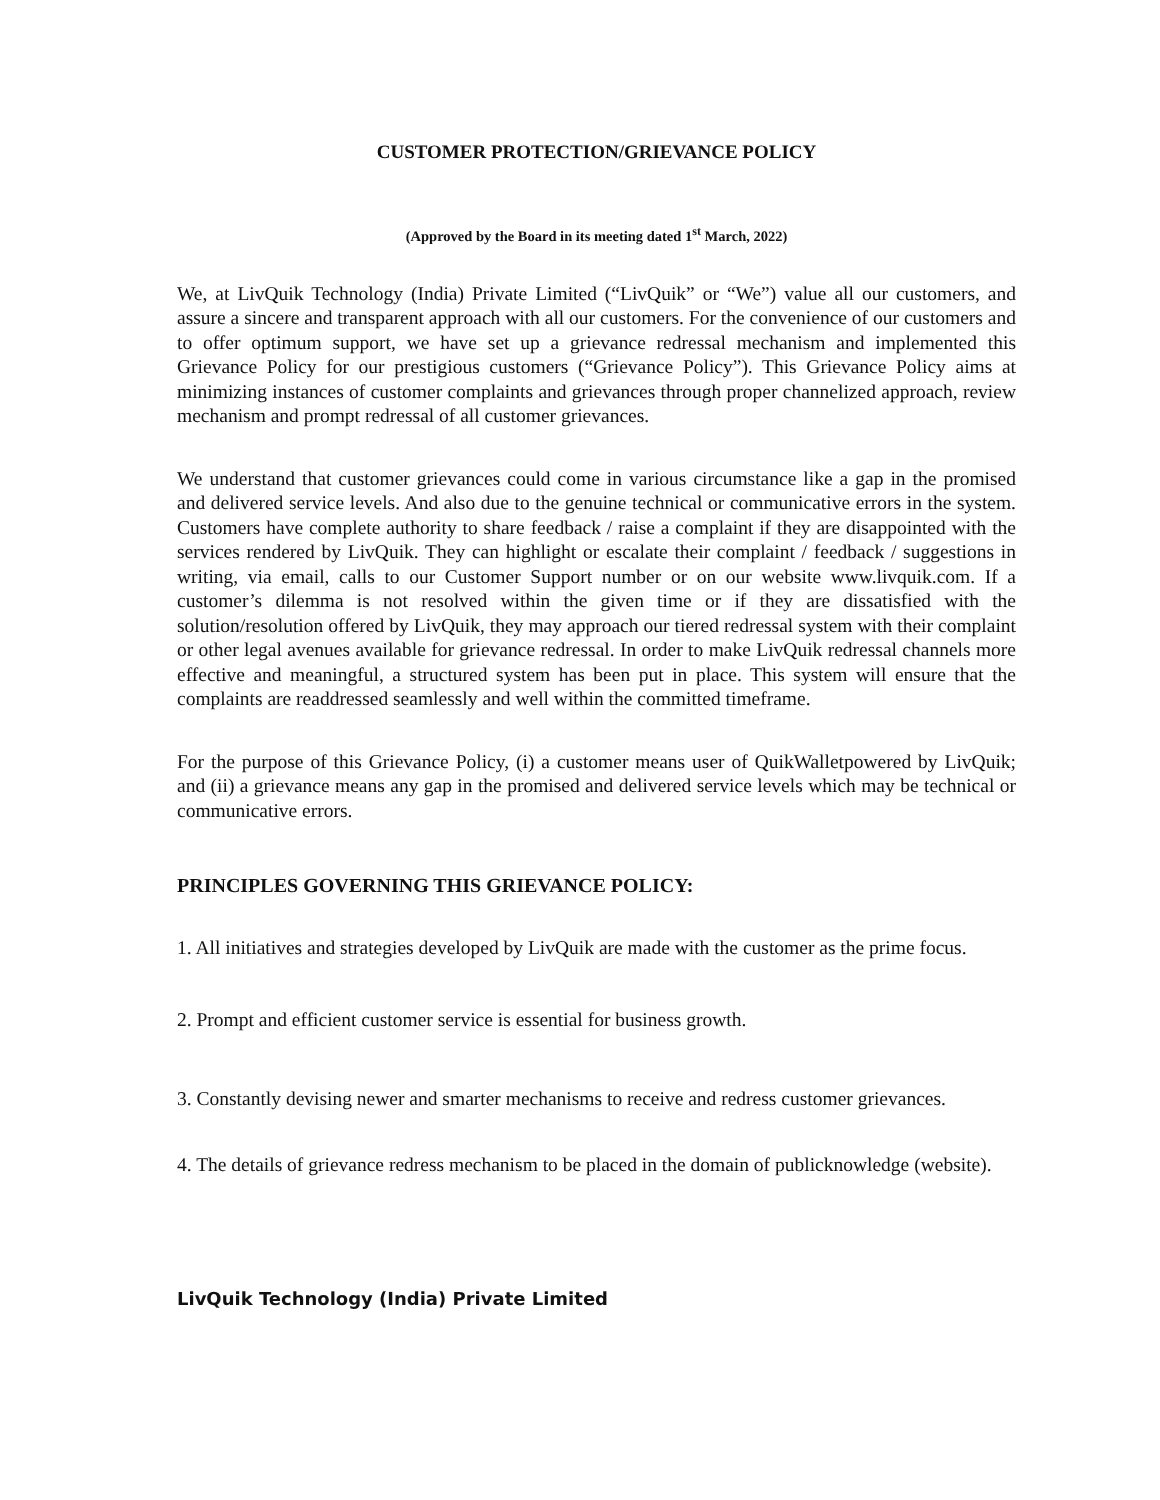CUSTOMER PROTECTION/GRIEVANCE POLICY
(Approved by the Board in its meeting dated 1<sup>st</sup> March, 2022)
We, at LivQuik Technology (India) Private Limited (“LivQuik” or “We”) value all our customers, and assure a sincere and transparent approach with all our customers. For the convenience of our customers and to offer optimum support, we have set up a grievance redressal mechanism and implemented this Grievance Policy for our prestigious customers (“Grievance Policy”). This Grievance Policy aims at minimizing instances of customer complaints and grievances through proper channelized approach, review mechanism and prompt redressal of all customer grievances.
We understand that customer grievances could come in various circumstance like a gap in the promised and delivered service levels. And also due to the genuine technical or communicative errors in the system. Customers have complete authority to share feedback / raise a complaint if they are disappointed with the services rendered by LivQuik. They can highlight or escalate their complaint / feedback / suggestions in writing, via email, calls to our Customer Support number or on our website www.livquik.com. If a customer’s dilemma is not resolved within the given time or if they are dissatisfied with the solution/resolution offered by LivQuik, they may approach our tiered redressal system with their complaint or other legal avenues available for grievance redressal. In order to make LivQuik redressal channels more effective and meaningful, a structured system has been put in place. This system will ensure that the complaints are readdressed seamlessly and well within the committed timeframe.
For the purpose of this Grievance Policy, (i) a customer means user of QuikWalletpowered by LivQuik; and (ii) a grievance means any gap in the promised and delivered service levels which may be technical or communicative errors.
PRINCIPLES GOVERNING THIS GRIEVANCE POLICY:
1. All initiatives and strategies developed by LivQuik are made with the customer as the prime focus.
2. Prompt and efficient customer service is essential for business growth.
3. Constantly devising newer and smarter mechanisms to receive and redress customer grievances.
4. The details of grievance redress mechanism to be placed in the domain of publicknowledge (website).
LivQuik Technology (India) Private Limited